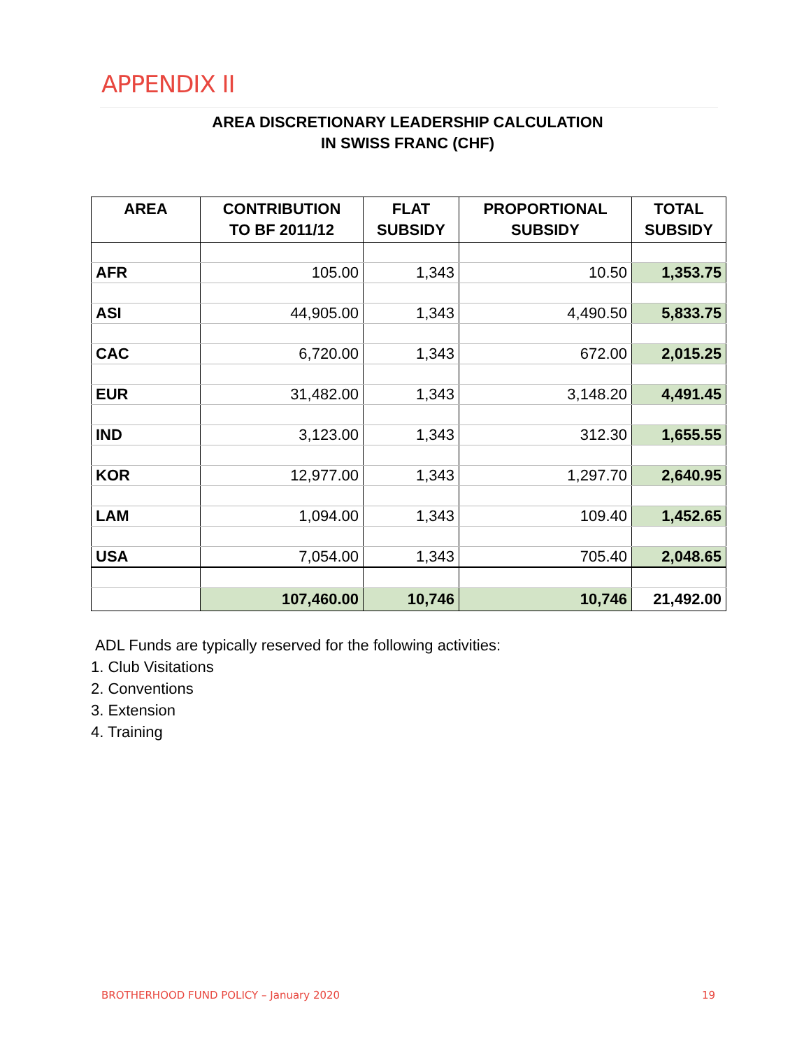APPENDIX II
AREA DISCRETIONARY LEADERSHIP CALCULATION
IN SWISS FRANC (CHF)
| AREA | CONTRIBUTION TO BF 2011/12 | FLAT SUBSIDY | PROPORTIONAL SUBSIDY | TOTAL SUBSIDY |
| --- | --- | --- | --- | --- |
| AFR | 105.00 | 1,343 | 10.50 | 1,353.75 |
| ASI | 44,905.00 | 1,343 | 4,490.50 | 5,833.75 |
| CAC | 6,720.00 | 1,343 | 672.00 | 2,015.25 |
| EUR | 31,482.00 | 1,343 | 3,148.20 | 4,491.45 |
| IND | 3,123.00 | 1,343 | 312.30 | 1,655.55 |
| KOR | 12,977.00 | 1,343 | 1,297.70 | 2,640.95 |
| LAM | 1,094.00 | 1,343 | 109.40 | 1,452.65 |
| USA | 7,054.00 | 1,343 | 705.40 | 2,048.65 |
| | 107,460.00 | 10,746 | 10,746 | 21,492.00 |
ADL Funds are typically reserved for the following activities:
1. Club Visitations
2. Conventions
3. Extension
4. Training
BROTHERHOOD FUND POLICY – January 2020 19